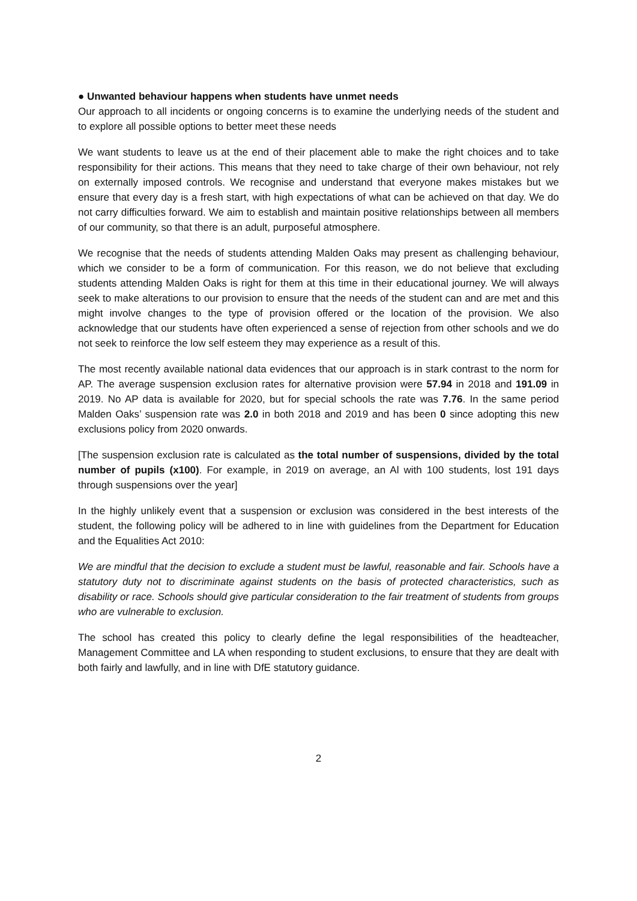● Unwanted behaviour happens when students have unmet needs
Our approach to all incidents or ongoing concerns is to examine the underlying needs of the student and to explore all possible options to better meet these needs
We want students to leave us at the end of their placement able to make the right choices and to take responsibility for their actions. This means that they need to take charge of their own behaviour, not rely on externally imposed controls. We recognise and understand that everyone makes mistakes but we ensure that every day is a fresh start, with high expectations of what can be achieved on that day. We do not carry difficulties forward. We aim to establish and maintain positive relationships between all members of our community, so that there is an adult, purposeful atmosphere.
We recognise that the needs of students attending Malden Oaks may present as challenging behaviour, which we consider to be a form of communication. For this reason, we do not believe that excluding students attending Malden Oaks is right for them at this time in their educational journey. We will always seek to make alterations to our provision to ensure that the needs of the student can and are met and this might involve changes to the type of provision offered or the location of the provision. We also acknowledge that our students have often experienced a sense of rejection from other schools and we do not seek to reinforce the low self esteem they may experience as a result of this.
The most recently available national data evidences that our approach is in stark contrast to the norm for AP. The average suspension exclusion rates for alternative provision were 57.94 in 2018 and 191.09 in 2019. No AP data is available for 2020, but for special schools the rate was 7.76. In the same period Malden Oaks’ suspension rate was 2.0 in both 2018 and 2019 and has been 0 since adopting this new exclusions policy from 2020 onwards.
[The suspension exclusion rate is calculated as the total number of suspensions, divided by the total number of pupils (x100). For example, in 2019 on average, an Al with 100 students, lost 191 days through suspensions over the year]
In the highly unlikely event that a suspension or exclusion was considered in the best interests of the student, the following policy will be adhered to in line with guidelines from the Department for Education and the Equalities Act 2010:
We are mindful that the decision to exclude a student must be lawful, reasonable and fair. Schools have a statutory duty not to discriminate against students on the basis of protected characteristics, such as disability or race. Schools should give particular consideration to the fair treatment of students from groups who are vulnerable to exclusion.
The school has created this policy to clearly define the legal responsibilities of the headteacher, Management Committee and LA when responding to student exclusions, to ensure that they are dealt with both fairly and lawfully, and in line with DfE statutory guidance.
2